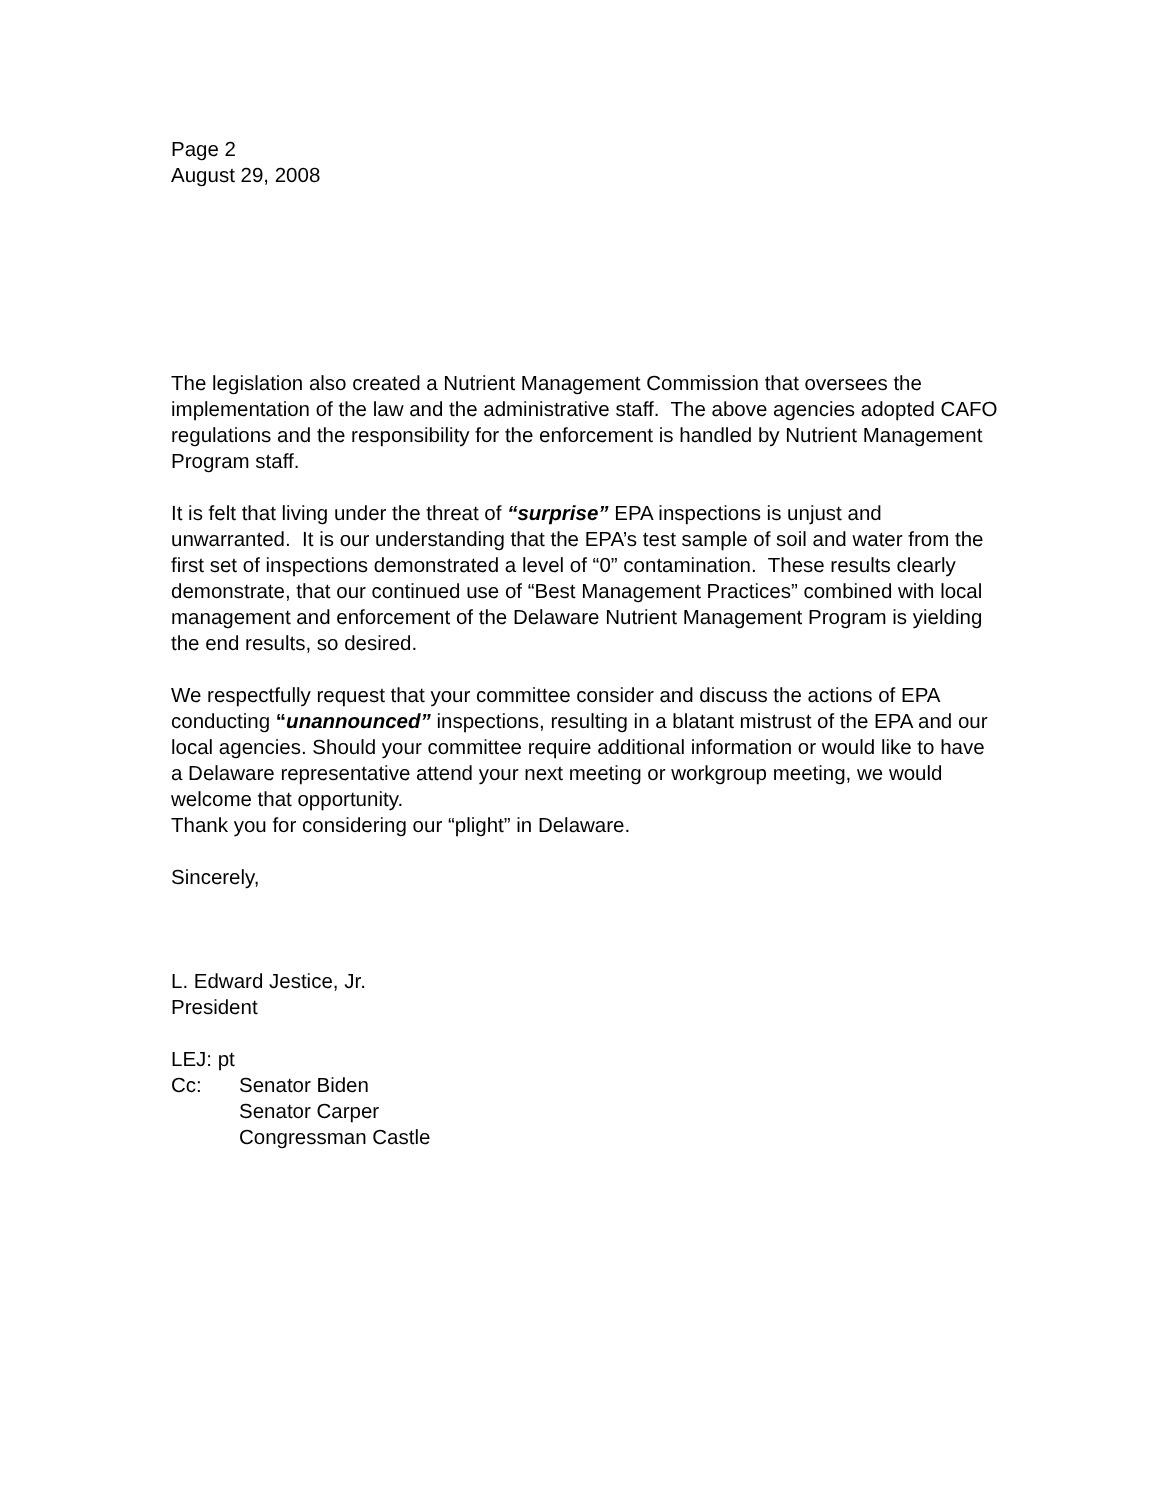Page 2
August 29, 2008
The legislation also created a Nutrient Management Commission that oversees the implementation of the law and the administrative staff. The above agencies adopted CAFO regulations and the responsibility for the enforcement is handled by Nutrient Management Program staff.
It is felt that living under the threat of “surprise” EPA inspections is unjust and unwarranted. It is our understanding that the EPA’s test sample of soil and water from the first set of inspections demonstrated a level of “0” contamination. These results clearly demonstrate, that our continued use of “Best Management Practices” combined with local management and enforcement of the Delaware Nutrient Management Program is yielding the end results, so desired.
We respectfully request that your committee consider and discuss the actions of EPA conducting “unannounced” inspections, resulting in a blatant mistrust of the EPA and our local agencies. Should your committee require additional information or would like to have a Delaware representative attend your next meeting or workgroup meeting, we would welcome that opportunity.
Thank you for considering our “plight” in Delaware.
Sincerely,
L. Edward Jestice, Jr.
President
LEJ: pt
Cc: Senator Biden
Senator Carper
Congressman Castle